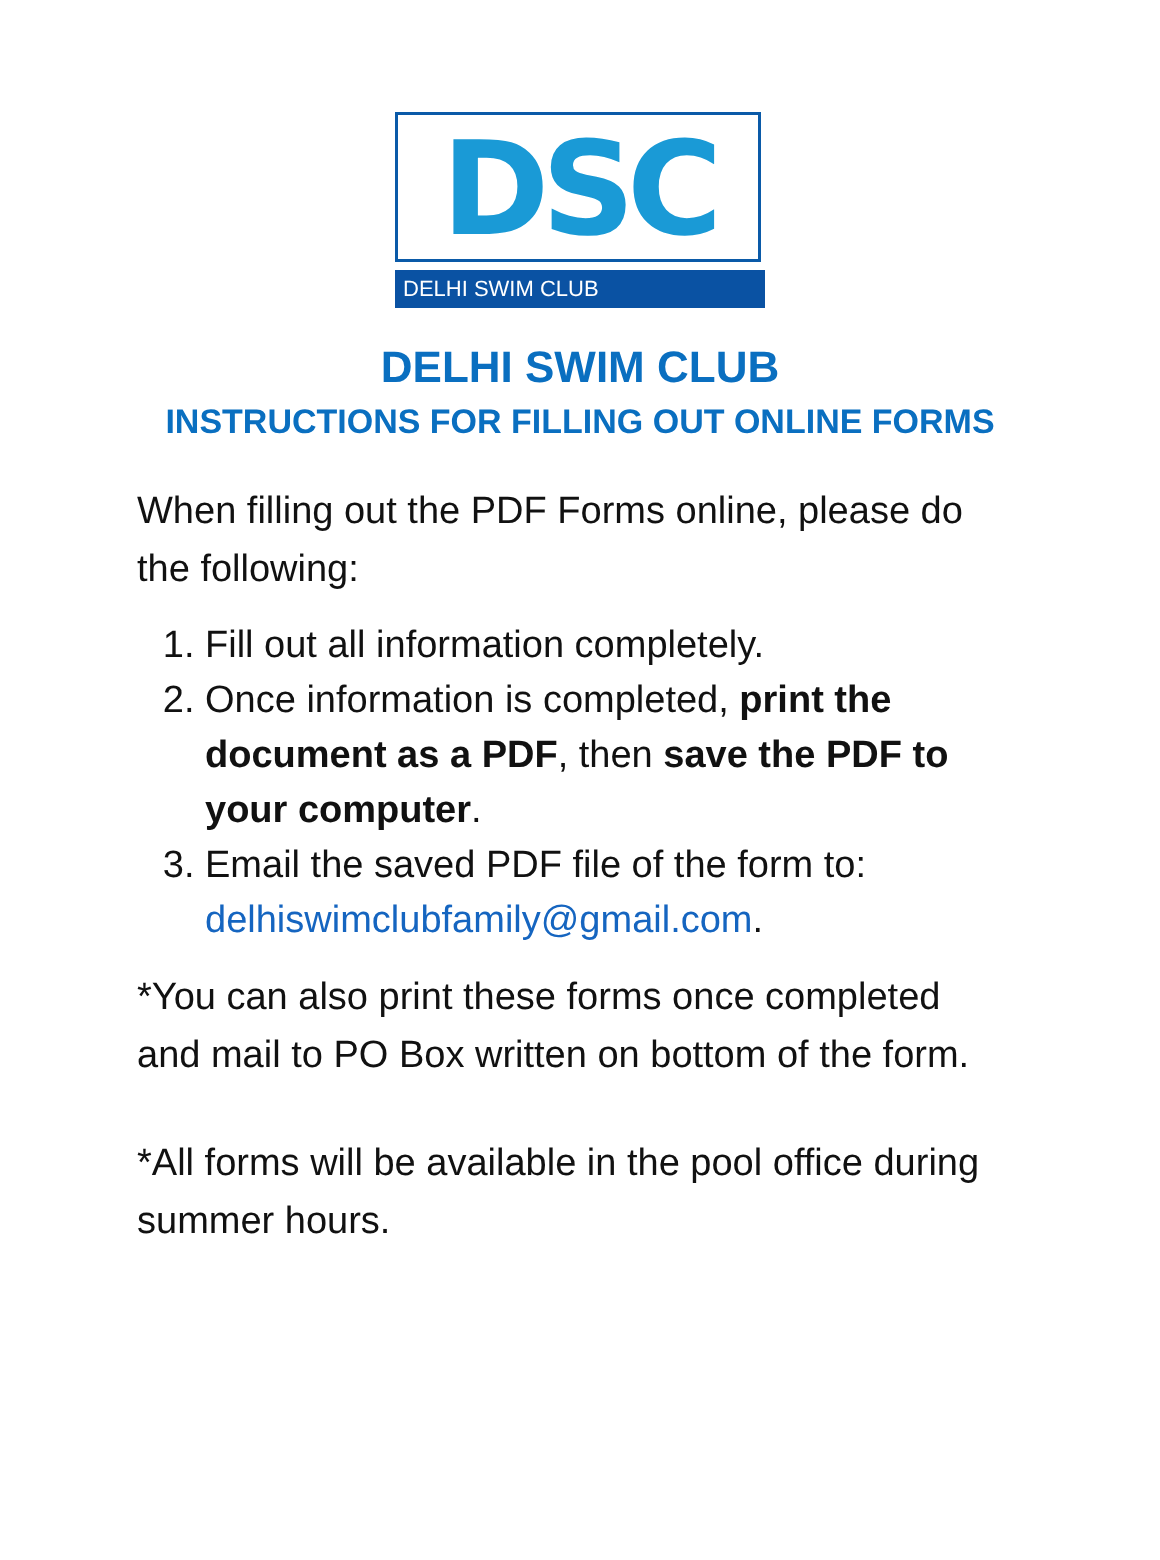DSC
DELHI SWIM CLUB
DELHI SWIM CLUB
INSTRUCTIONS FOR FILLING OUT ONLINE FORMS
When filling out the PDF Forms online, please do the following:
1. Fill out all information completely.
2. Once information is completed, print the document as a PDF, then save the PDF to your computer.
3. Email the saved PDF file of the form to: delhiswimclubfamily@gmail.com.
*You can also print these forms once completed and mail to PO Box written on bottom of the form.
*All forms will be available in the pool office during summer hours.